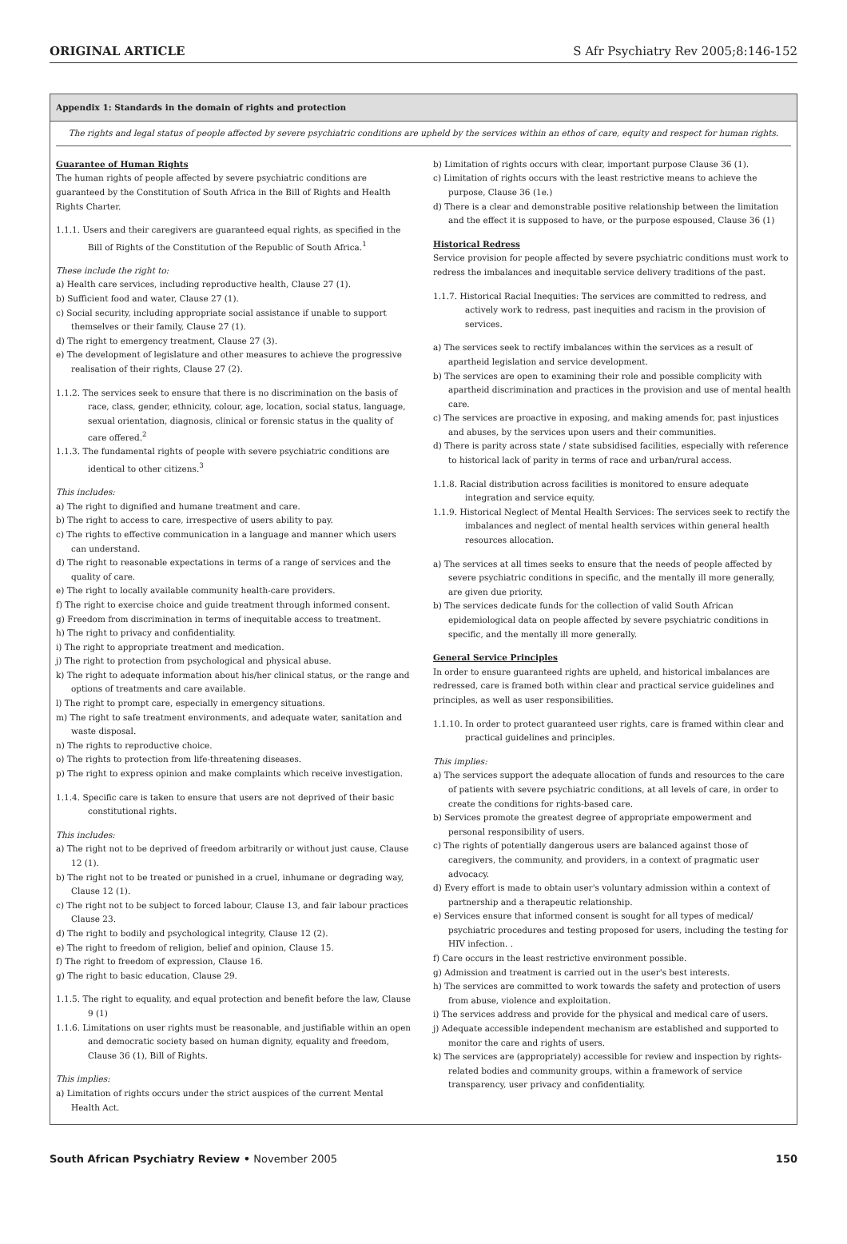ORIGINAL ARTICLE S Afr Psychiatry Rev 2005;8:146-152
Appendix 1: Standards in the domain of rights and protection
The rights and legal status of people affected by severe psychiatric conditions are upheld by the services within an ethos of care, equity and respect for human rights.
Guarantee of Human Rights
The human rights of people affected by severe psychiatric conditions are guaranteed by the Constitution of South Africa in the Bill of Rights and Health Rights Charter.
1.1.1. Users and their caregivers are guaranteed equal rights, as specified in the Bill of Rights of the Constitution of the Republic of South Africa.<sup>1</sup>
These include the right to:
a) Health care services, including reproductive health, Clause 27 (1).
b) Sufficient food and water, Clause 27 (1).
c) Social security, including appropriate social assistance if unable to support themselves or their family, Clause 27 (1).
d) The right to emergency treatment, Clause 27 (3).
e) The development of legislature and other measures to achieve the progressive realisation of their rights, Clause 27 (2).
1.1.2. The services seek to ensure that there is no discrimination on the basis of race, class, gender, ethnicity, colour, age, location, social status, language, sexual orientation, diagnosis, clinical or forensic status in the quality of care offered.<sup>2</sup>
1.1.3. The fundamental rights of people with severe psychiatric conditions are identical to other citizens.<sup>3</sup>
This includes:
a) The right to dignified and humane treatment and care.
b) The right to access to care, irrespective of users ability to pay.
c) The rights to effective communication in a language and manner which users can understand.
d) The right to reasonable expectations in terms of a range of services and the quality of care.
e) The right to locally available community health-care providers.
f) The right to exercise choice and guide treatment through informed consent.
g) Freedom from discrimination in terms of inequitable access to treatment.
h) The right to privacy and confidentiality.
i) The right to appropriate treatment and medication.
j) The right to protection from psychological and physical abuse.
k) The right to adequate information about his/her clinical status, or the range and options of treatments and care available.
l) The right to prompt care, especially in emergency situations.
m) The right to safe treatment environments, and adequate water, sanitation and waste disposal.
n) The rights to reproductive choice.
o) The rights to protection from life-threatening diseases.
p) The right to express opinion and make complaints which receive investigation.
1.1.4. Specific care is taken to ensure that users are not deprived of their basic constitutional rights.
This includes:
a) The right not to be deprived of freedom arbitrarily or without just cause, Clause 12 (1).
b) The right not to be treated or punished in a cruel, inhumane or degrading way, Clause 12 (1).
c) The right not to be subject to forced labour, Clause 13, and fair labour practices Clause 23.
d) The right to bodily and psychological integrity, Clause 12 (2).
e) The right to freedom of religion, belief and opinion, Clause 15.
f) The right to freedom of expression, Clause 16.
g) The right to basic education, Clause 29.
1.1.5. The right to equality, and equal protection and benefit before the law, Clause 9 (1)
1.1.6. Limitations on user rights must be reasonable, and justifiable within an open and democratic society based on human dignity, equality and freedom, Clause 36 (1), Bill of Rights.
This implies:
a) Limitation of rights occurs under the strict auspices of the current Mental Health Act.
b) Limitation of rights occurs with clear, important purpose Clause 36 (1).
c) Limitation of rights occurs with the least restrictive means to achieve the purpose, Clause 36 (1e.)
d) There is a clear and demonstrable positive relationship between the limitation and the effect it is supposed to have, or the purpose espoused, Clause 36 (1)
Historical Redress
Service provision for people affected by severe psychiatric conditions must work to redress the imbalances and inequitable service delivery traditions of the past.
1.1.7. Historical Racial Inequities: The services are committed to redress, and actively work to redress, past inequities and racism in the provision of services.
a) The services seek to rectify imbalances within the services as a result of apartheid legislation and service development.
b) The services are open to examining their role and possible complicity with apartheid discrimination and practices in the provision and use of mental health care.
c) The services are proactive in exposing, and making amends for, past injustices and abuses, by the services upon users and their communities.
d) There is parity across state / state subsidised facilities, especially with reference to historical lack of parity in terms of race and urban/rural access.
1.1.8. Racial distribution across facilities is monitored to ensure adequate integration and service equity.
1.1.9. Historical Neglect of Mental Health Services: The services seek to rectify the imbalances and neglect of mental health services within general health resources allocation.
a) The services at all times seeks to ensure that the needs of people affected by severe psychiatric conditions in specific, and the mentally ill more generally, are given due priority.
b) The services dedicate funds for the collection of valid South African epidemiological data on people affected by severe psychiatric conditions in specific, and the mentally ill more generally.
General Service Principles
In order to ensure guaranteed rights are upheld, and historical imbalances are redressed, care is framed both within clear and practical service guidelines and principles, as well as user responsibilities.
1.1.10. In order to protect guaranteed user rights, care is framed within clear and practical guidelines and principles.
This implies:
a) The services support the adequate allocation of funds and resources to the care of patients with severe psychiatric conditions, at all levels of care, in order to create the conditions for rights-based care.
b) Services promote the greatest degree of appropriate empowerment and personal responsibility of users.
c) The rights of potentially dangerous users are balanced against those of caregivers, the community, and providers, in a context of pragmatic user advocacy.
d) Every effort is made to obtain user's voluntary admission within a context of partnership and a therapeutic relationship.
e) Services ensure that informed consent is sought for all types of medical/ psychiatric procedures and testing proposed for users, including the testing for HIV infection. .
f) Care occurs in the least restrictive environment possible.
g) Admission and treatment is carried out in the user's best interests.
h) The services are committed to work towards the safety and protection of users from abuse, violence and exploitation.
i) The services address and provide for the physical and medical care of users.
j) Adequate accessible independent mechanism are established and supported to monitor the care and rights of users.
k) The services are (appropriately) accessible for review and inspection by rights-related bodies and community groups, within a framework of service transparency, user privacy and confidentiality.
South African Psychiatry Review • November 2005 150